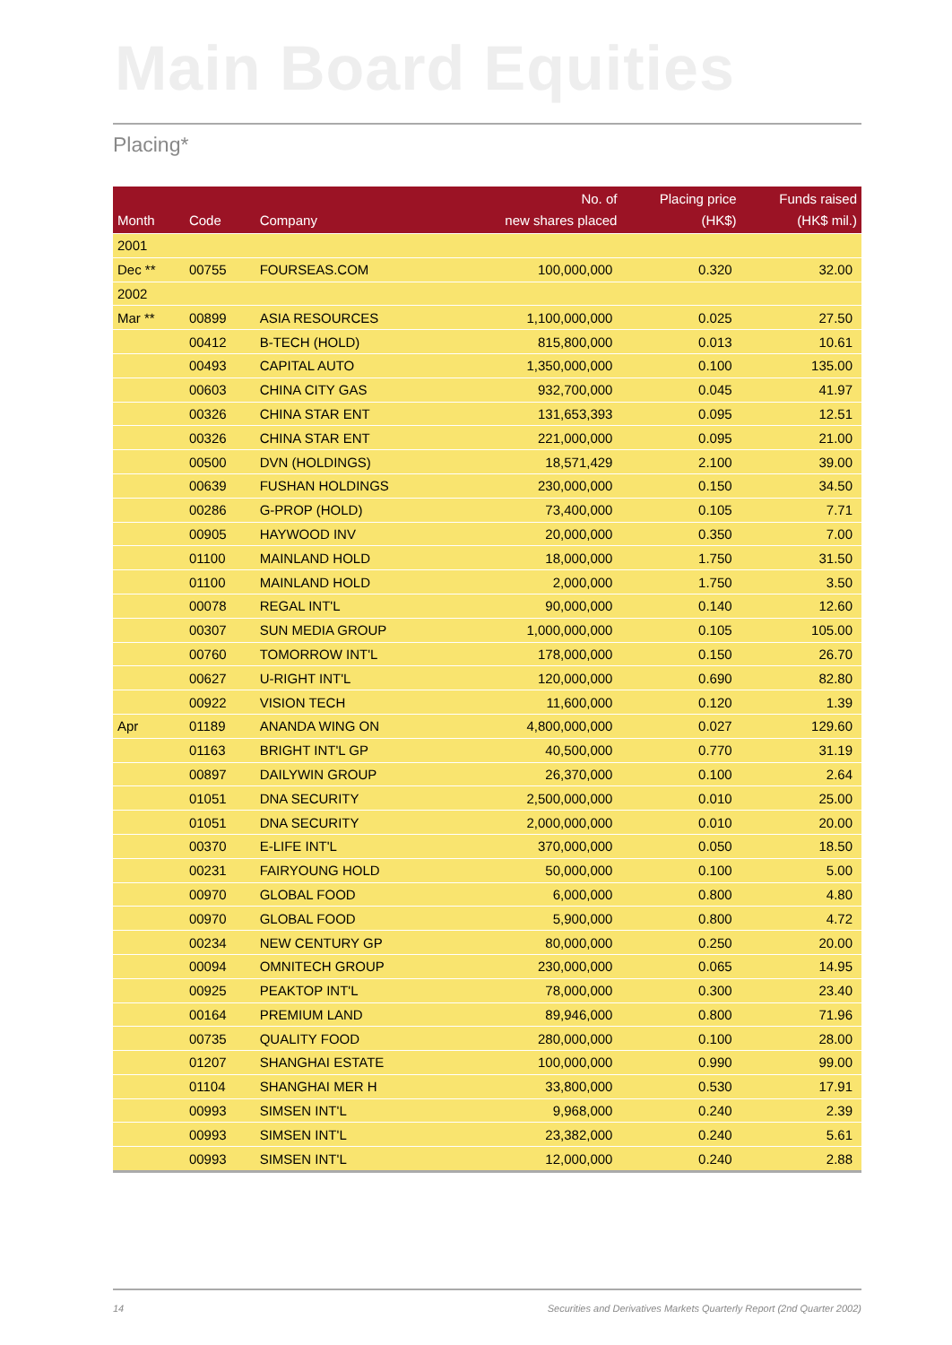Main Board Equities
Placing*
| Month | Code | Company | No. of new shares placed | Placing price (HK$) | Funds raised (HK$ mil.) |
| --- | --- | --- | --- | --- | --- |
| 2001 | | | | | |
| Dec ** | 00755 | FOURSEAS.COM | 100,000,000 | 0.320 | 32.00 |
| 2002 | | | | | |
| Mar ** | 00899 | ASIA RESOURCES | 1,100,000,000 | 0.025 | 27.50 |
| | 00412 | B-TECH (HOLD) | 815,800,000 | 0.013 | 10.61 |
| | 00493 | CAPITAL AUTO | 1,350,000,000 | 0.100 | 135.00 |
| | 00603 | CHINA CITY GAS | 932,700,000 | 0.045 | 41.97 |
| | 00326 | CHINA STAR ENT | 131,653,393 | 0.095 | 12.51 |
| | 00326 | CHINA STAR ENT | 221,000,000 | 0.095 | 21.00 |
| | 00500 | DVN (HOLDINGS) | 18,571,429 | 2.100 | 39.00 |
| | 00639 | FUSHAN HOLDINGS | 230,000,000 | 0.150 | 34.50 |
| | 00286 | G-PROP (HOLD) | 73,400,000 | 0.105 | 7.71 |
| | 00905 | HAYWOOD INV | 20,000,000 | 0.350 | 7.00 |
| | 01100 | MAINLAND HOLD | 18,000,000 | 1.750 | 31.50 |
| | 01100 | MAINLAND HOLD | 2,000,000 | 1.750 | 3.50 |
| | 00078 | REGAL INT'L | 90,000,000 | 0.140 | 12.60 |
| | 00307 | SUN MEDIA GROUP | 1,000,000,000 | 0.105 | 105.00 |
| | 00760 | TOMORROW INT'L | 178,000,000 | 0.150 | 26.70 |
| | 00627 | U-RIGHT INT'L | 120,000,000 | 0.690 | 82.80 |
| | 00922 | VISION TECH | 11,600,000 | 0.120 | 1.39 |
| Apr | 01189 | ANANDA WING ON | 4,800,000,000 | 0.027 | 129.60 |
| | 01163 | BRIGHT INT'L GP | 40,500,000 | 0.770 | 31.19 |
| | 00897 | DAILYWIN GROUP | 26,370,000 | 0.100 | 2.64 |
| | 01051 | DNA SECURITY | 2,500,000,000 | 0.010 | 25.00 |
| | 01051 | DNA SECURITY | 2,000,000,000 | 0.010 | 20.00 |
| | 00370 | E-LIFE INT'L | 370,000,000 | 0.050 | 18.50 |
| | 00231 | FAIRYOUNG HOLD | 50,000,000 | 0.100 | 5.00 |
| | 00970 | GLOBAL FOOD | 6,000,000 | 0.800 | 4.80 |
| | 00970 | GLOBAL FOOD | 5,900,000 | 0.800 | 4.72 |
| | 00234 | NEW CENTURY GP | 80,000,000 | 0.250 | 20.00 |
| | 00094 | OMNITECH GROUP | 230,000,000 | 0.065 | 14.95 |
| | 00925 | PEAKTOP INT'L | 78,000,000 | 0.300 | 23.40 |
| | 00164 | PREMIUM LAND | 89,946,000 | 0.800 | 71.96 |
| | 00735 | QUALITY FOOD | 280,000,000 | 0.100 | 28.00 |
| | 01207 | SHANGHAI ESTATE | 100,000,000 | 0.990 | 99.00 |
| | 01104 | SHANGHAI MER H | 33,800,000 | 0.530 | 17.91 |
| | 00993 | SIMSEN INT'L | 9,968,000 | 0.240 | 2.39 |
| | 00993 | SIMSEN INT'L | 23,382,000 | 0.240 | 5.61 |
| | 00993 | SIMSEN INT'L | 12,000,000 | 0.240 | 2.88 |
14 Securities and Derivatives Markets Quarterly Report (2nd Quarter 2002)